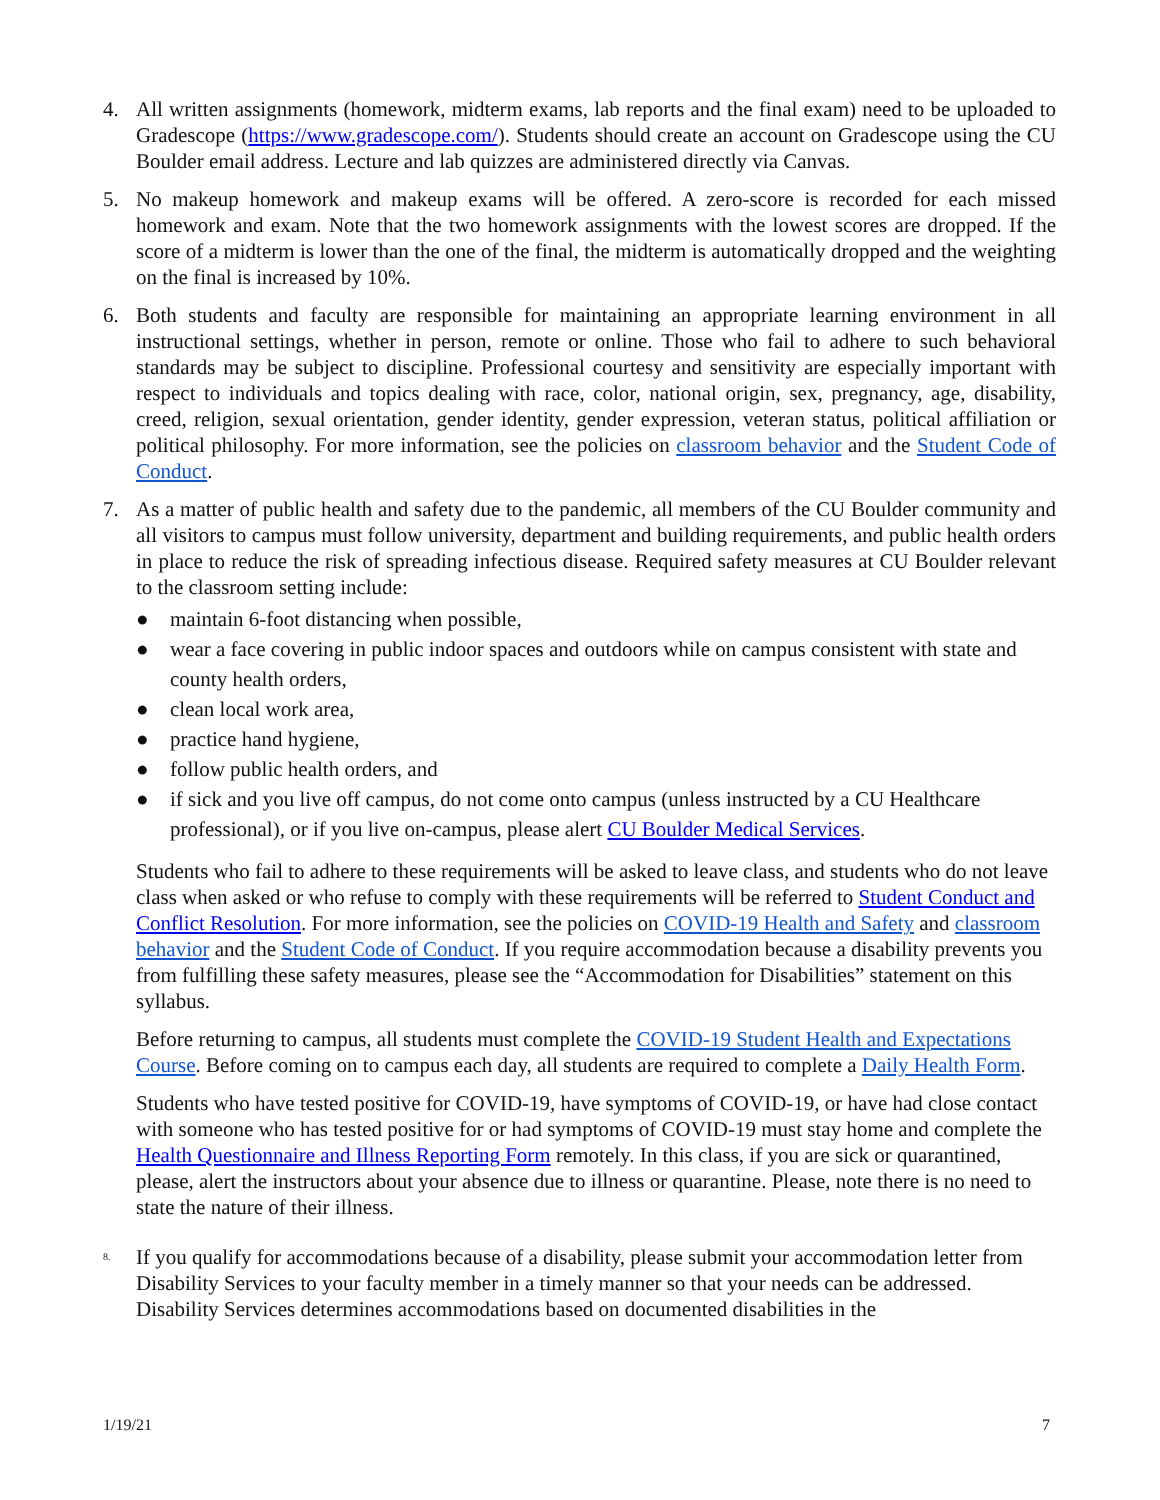4. All written assignments (homework, midterm exams, lab reports and the final exam) need to be uploaded to Gradescope (https://www.gradescope.com/). Students should create an account on Gradescope using the CU Boulder email address. Lecture and lab quizzes are administered directly via Canvas.
5. No makeup homework and makeup exams will be offered. A zero-score is recorded for each missed homework and exam. Note that the two homework assignments with the lowest scores are dropped. If the score of a midterm is lower than the one of the final, the midterm is automatically dropped and the weighting on the final is increased by 10%.
6. Both students and faculty are responsible for maintaining an appropriate learning environment in all instructional settings, whether in person, remote or online. Those who fail to adhere to such behavioral standards may be subject to discipline. Professional courtesy and sensitivity are especially important with respect to individuals and topics dealing with race, color, national origin, sex, pregnancy, age, disability, creed, religion, sexual orientation, gender identity, gender expression, veteran status, political affiliation or political philosophy. For more information, see the policies on classroom behavior and the Student Code of Conduct.
7. As a matter of public health and safety due to the pandemic, all members of the CU Boulder community and all visitors to campus must follow university, department and building requirements, and public health orders in place to reduce the risk of spreading infectious disease. Required safety measures at CU Boulder relevant to the classroom setting include:
● maintain 6-foot distancing when possible,
● wear a face covering in public indoor spaces and outdoors while on campus consistent with state and county health orders,
● clean local work area,
● practice hand hygiene,
● follow public health orders, and
● if sick and you live off campus, do not come onto campus (unless instructed by a CU Healthcare professional), or if you live on-campus, please alert CU Boulder Medical Services.
Students who fail to adhere to these requirements will be asked to leave class, and students who do not leave class when asked or who refuse to comply with these requirements will be referred to Student Conduct and Conflict Resolution. For more information, see the policies on COVID-19 Health and Safety and classroom behavior and the Student Code of Conduct. If you require accommodation because a disability prevents you from fulfilling these safety measures, please see the “Accommodation for Disabilities” statement on this syllabus.
Before returning to campus, all students must complete the COVID-19 Student Health and Expectations Course. Before coming on to campus each day, all students are required to complete a Daily Health Form.
Students who have tested positive for COVID-19, have symptoms of COVID-19, or have had close contact with someone who has tested positive for or had symptoms of COVID-19 must stay home and complete the Health Questionnaire and Illness Reporting Form remotely. In this class, if you are sick or quarantined, please, alert the instructors about your absence due to illness or quarantine. Please, note there is no need to state the nature of their illness.
8.
If you qualify for accommodations because of a disability, please submit your accommodation letter from Disability Services to your faculty member in a timely manner so that your needs can be addressed. Disability Services determines accommodations based on documented disabilities in the
1/19/21 7